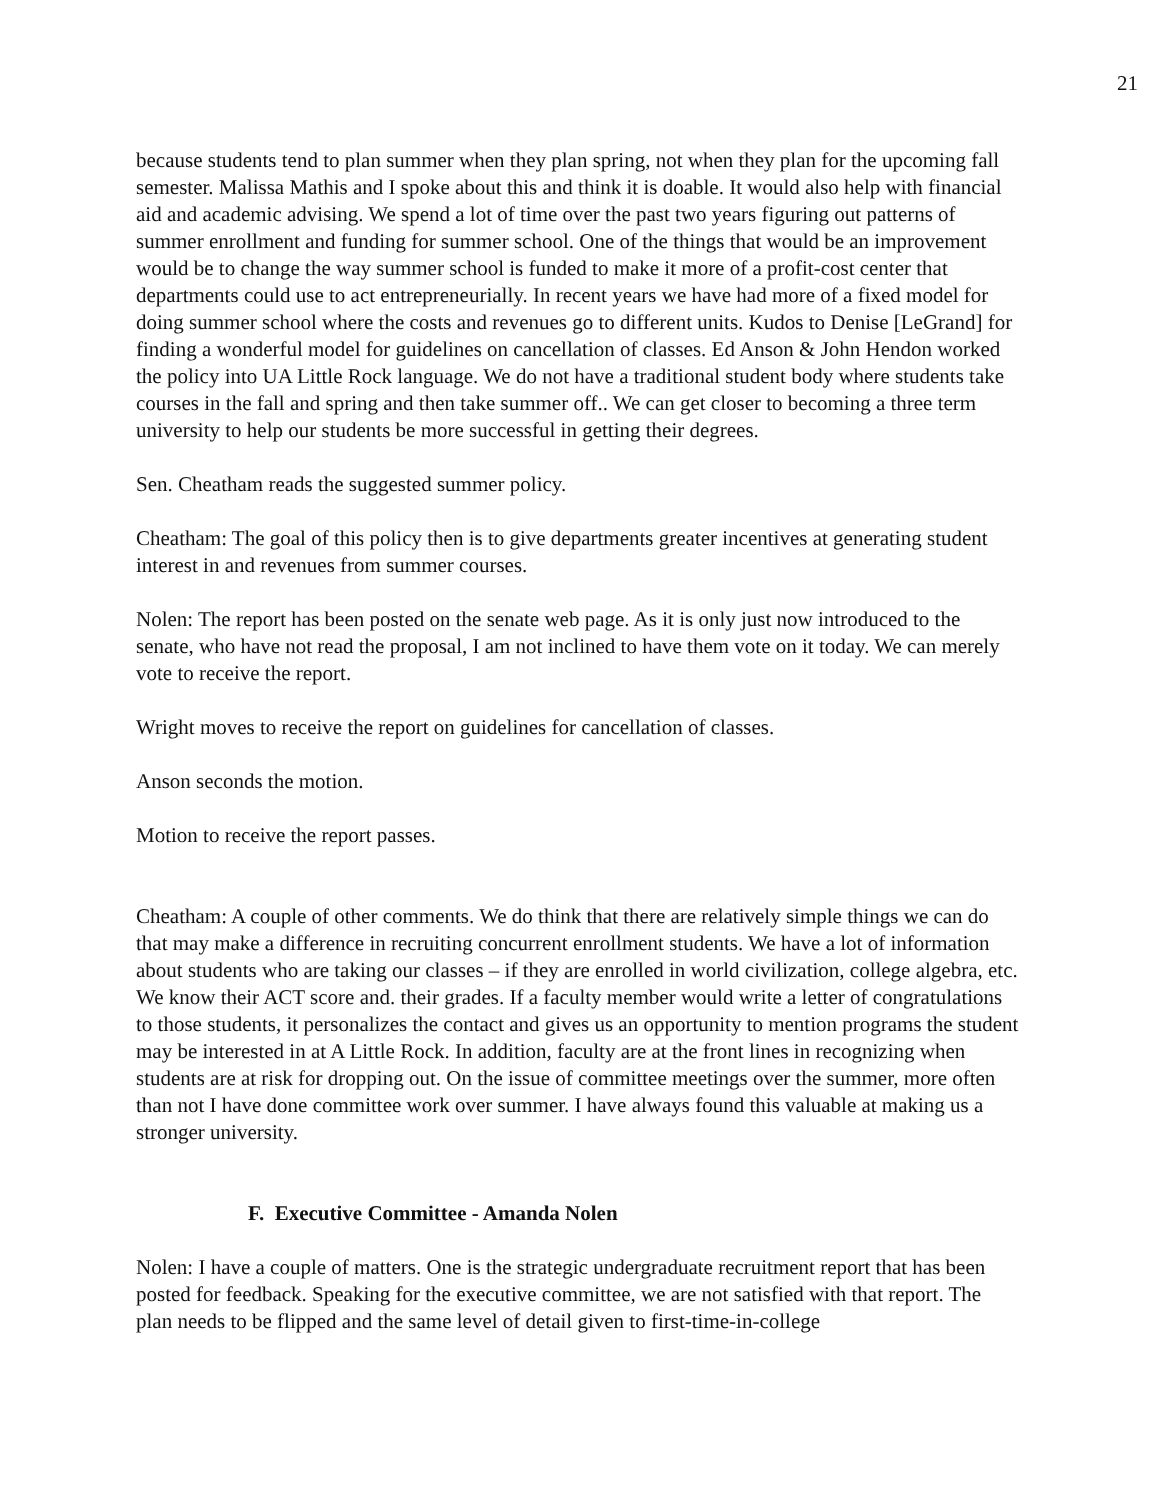21
because students tend to plan summer when they plan spring, not when they plan for the upcoming fall semester. Malissa Mathis and I spoke about this and think it is doable. It would also help with financial aid and academic advising. We spend a lot of time over the past two years figuring out patterns of summer enrollment and funding for summer school. One of the things that would be an improvement would be to change the way summer school is funded to make it more of a profit-cost center that departments could use to act entrepreneurially. In recent years we have had more of a fixed model for doing summer school where the costs and revenues go to different units. Kudos to Denise [LeGrand] for finding a wonderful model for guidelines on cancellation of classes. Ed Anson & John Hendon worked the policy into UA Little Rock language. We do not have a traditional student body where students take courses in the fall and spring and then take summer off.. We can get closer to becoming a three term university to help our students be more successful in getting their degrees.
Sen. Cheatham reads the suggested summer policy.
Cheatham: The goal of this policy then is to give departments greater incentives at generating student interest in and revenues from summer courses.
Nolen: The report has been posted on the senate web page. As it is only just now introduced to the senate, who have not read the proposal, I am not inclined to have them vote on it today. We can merely vote to receive the report.
Wright moves to receive the report on guidelines for cancellation of classes.
Anson seconds the motion.
Motion to receive the report passes.
Cheatham: A couple of other comments. We do think that there are relatively simple things we can do that may make a difference in recruiting concurrent enrollment students. We have a lot of information about students who are taking our classes – if they are enrolled in world civilization, college algebra, etc. We know their ACT score and. their grades. If a faculty member would write a letter of congratulations to those students, it personalizes the contact and gives us an opportunity to mention programs the student may be interested in at A Little Rock. In addition, faculty are at the front lines in recognizing when students are at risk for dropping out. On the issue of committee meetings over the summer, more often than not I have done committee work over summer. I have always found this valuable at making us a stronger university.
F. Executive Committee - Amanda Nolen
Nolen: I have a couple of matters. One is the strategic undergraduate recruitment report that has been posted for feedback. Speaking for the executive committee, we are not satisfied with that report. The plan needs to be flipped and the same level of detail given to first-time-in-college